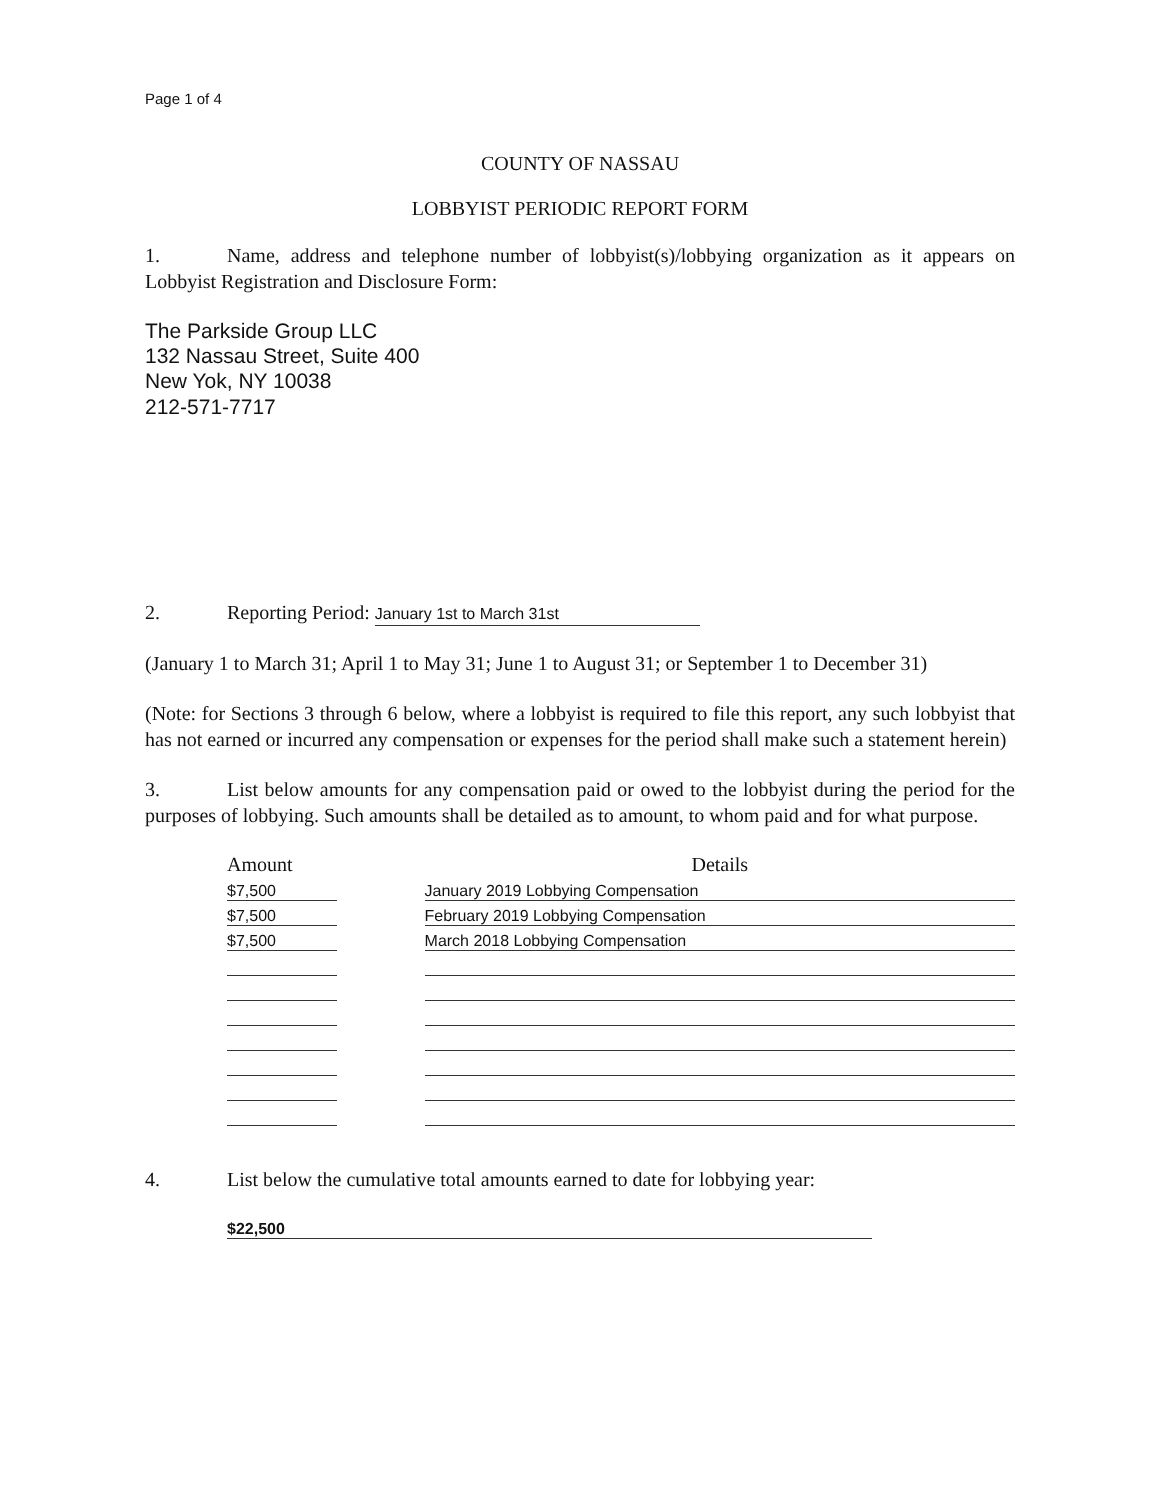Page 1 of 4
COUNTY OF NASSAU
LOBBYIST PERIODIC REPORT FORM
1. Name, address and telephone number of lobbyist(s)/lobbying organization as it appears on Lobbyist Registration and Disclosure Form:
The Parkside Group LLC
132 Nassau Street, Suite 400
New Yok, NY 10038
212-571-7717
2. Reporting Period: January 1st to March 31st
(January 1 to March 31; April 1 to May 31; June 1 to August 31; or September 1 to December 31)
(Note: for Sections 3 through 6 below, where a lobbyist is required to file this report, any such lobbyist that has not earned or incurred any compensation or expenses for the period shall make such a statement herein)
3. List below amounts for any compensation paid or owed to the lobbyist during the period for the purposes of lobbying. Such amounts shall be detailed as to amount, to whom paid and for what purpose.
| Amount | | Details |
| --- | --- | --- |
| $7,500 | | January 2019 Lobbying Compensation |
| $7,500 | | February 2019 Lobbying Compensation |
| $7,500 | | March 2018 Lobbying Compensation |
4. List below the cumulative total amounts earned to date for lobbying year:
$22,500